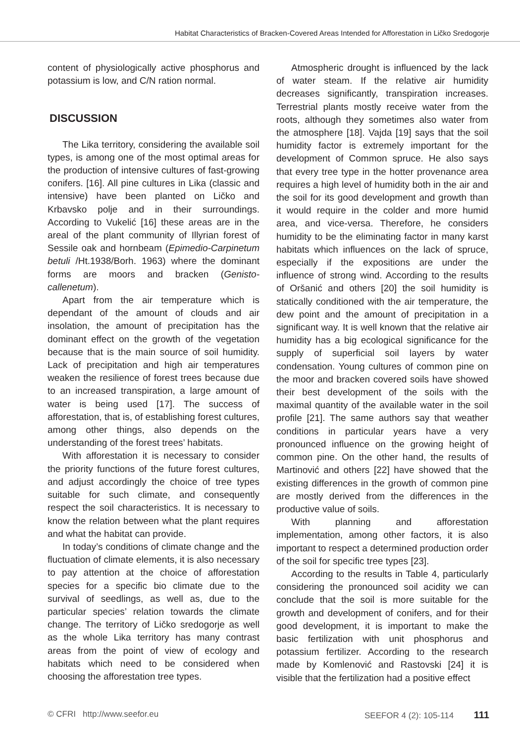Habitat Characteristics of Bracken-Covered Areas Intended for Afforestation in Ličko Sredogorje
content of physiologically active phosphorus and potassium is low, and C/N ration normal.
DISCUSSION
The Lika territory, considering the available soil types, is among one of the most optimal areas for the production of intensive cultures of fast-growing conifers. [16]. All pine cultures in Lika (classic and intensive) have been planted on Ličko and Krbavsko polje and in their surroundings. According to Vukelić [16] these areas are in the areal of the plant community of Illyrian forest of Sessile oak and hornbeam (Epimedio-Carpinetum betuli /Ht.1938/Borh. 1963) where the dominant forms are moors and bracken (Genisto-callenetum).
Apart from the air temperature which is dependant of the amount of clouds and air insolation, the amount of precipitation has the dominant effect on the growth of the vegetation because that is the main source of soil humidity. Lack of precipitation and high air temperatures weaken the resilience of forest trees because due to an increased transpiration, a large amount of water is being used [17]. The success of afforestation, that is, of establishing forest cultures, among other things, also depends on the understanding of the forest trees’ habitats.
With afforestation it is necessary to consider the priority functions of the future forest cultures, and adjust accordingly the choice of tree types suitable for such climate, and consequently respect the soil characteristics. It is necessary to know the relation between what the plant requires and what the habitat can provide.
In today’s conditions of climate change and the fluctuation of climate elements, it is also necessary to pay attention at the choice of afforestation species for a specific bio climate due to the survival of seedlings, as well as, due to the particular species’ relation towards the climate change. The territory of Ličko sredogorje as well as the whole Lika territory has many contrast areas from the point of view of ecology and habitats which need to be considered when choosing the afforestation tree types.
Atmospheric drought is influenced by the lack of water steam. If the relative air humidity decreases significantly, transpiration increases. Terrestrial plants mostly receive water from the roots, although they sometimes also water from the atmosphere [18]. Vajda [19] says that the soil humidity factor is extremely important for the development of Common spruce. He also says that every tree type in the hotter provenance area requires a high level of humidity both in the air and the soil for its good development and growth than it would require in the colder and more humid area, and vice-versa. Therefore, he considers humidity to be the eliminating factor in many karst habitats which influences on the lack of spruce, especially if the expositions are under the influence of strong wind. According to the results of Oršanić and others [20] the soil humidity is statically conditioned with the air temperature, the dew point and the amount of precipitation in a significant way. It is well known that the relative air humidity has a big ecological significance for the supply of superficial soil layers by water condensation. Young cultures of common pine on the moor and bracken covered soils have showed their best development of the soils with the maximal quantity of the available water in the soil profile [21]. The same authors say that weather conditions in particular years have a very pronounced influence on the growing height of common pine. On the other hand, the results of Martinović and others [22] have showed that the existing differences in the growth of common pine are mostly derived from the differences in the productive value of soils.
With planning and afforestation implementation, among other factors, it is also important to respect a determined production order of the soil for specific tree types [23].
According to the results in Table 4, particularly considering the pronounced soil acidity we can conclude that the soil is more suitable for the growth and development of conifers, and for their good development, it is important to make the basic fertilization with unit phosphorus and potassium fertilizer. According to the research made by Komlenović and Rastovski [24] it is visible that the fertilization had a positive effect
© CFRI http://www.seefor.eu SEEFOR 4 (2): 105-114 111